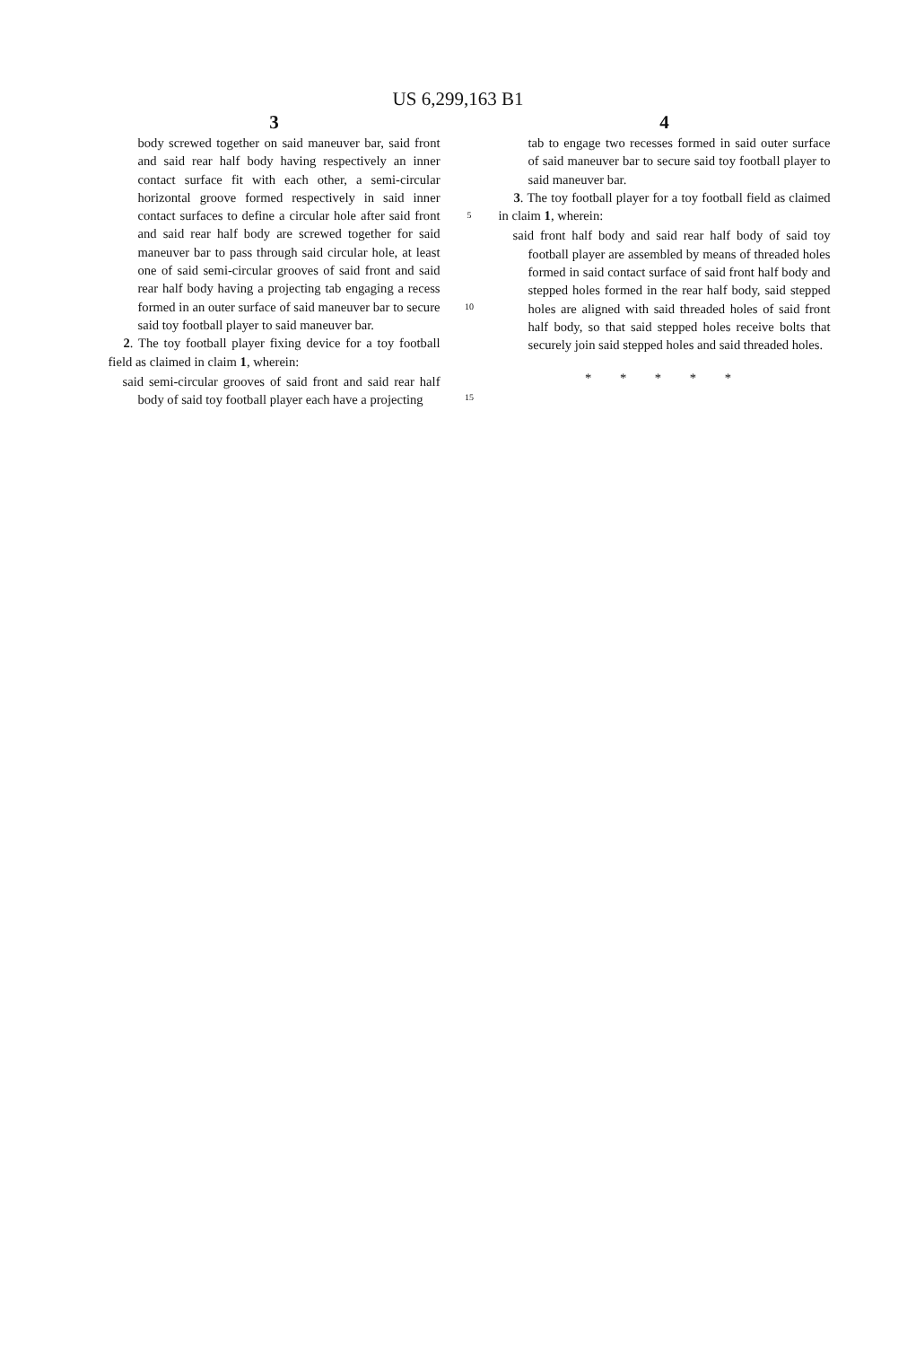US 6,299,163 B1
3
body screwed together on said maneuver bar, said front and said rear half body having respectively an inner contact surface fit with each other, a semi-circular horizontal groove formed respectively in said inner contact surfaces to define a circular hole after said front and said rear half body are screwed together for said maneuver bar to pass through said circular hole, at least one of said semi-circular grooves of said front and said rear half body having a projecting tab engaging a recess formed in an outer surface of said maneuver bar to secure said toy football player to said maneuver bar.
2. The toy football player fixing device for a toy football field as claimed in claim 1, wherein:
said semi-circular grooves of said front and said rear half body of said toy football player each have a projecting
5
10
15
4
tab to engage two recesses formed in said outer surface of said maneuver bar to secure said toy football player to said maneuver bar.
3. The toy football player for a toy football field as claimed in claim 1, wherein:
said front half body and said rear half body of said toy football player are assembled by means of threaded holes formed in said contact surface of said front half body and stepped holes formed in the rear half body, said stepped holes are aligned with said threaded holes of said front half body, so that said stepped holes receive bolts that securely join said stepped holes and said threaded holes.
* * * * *